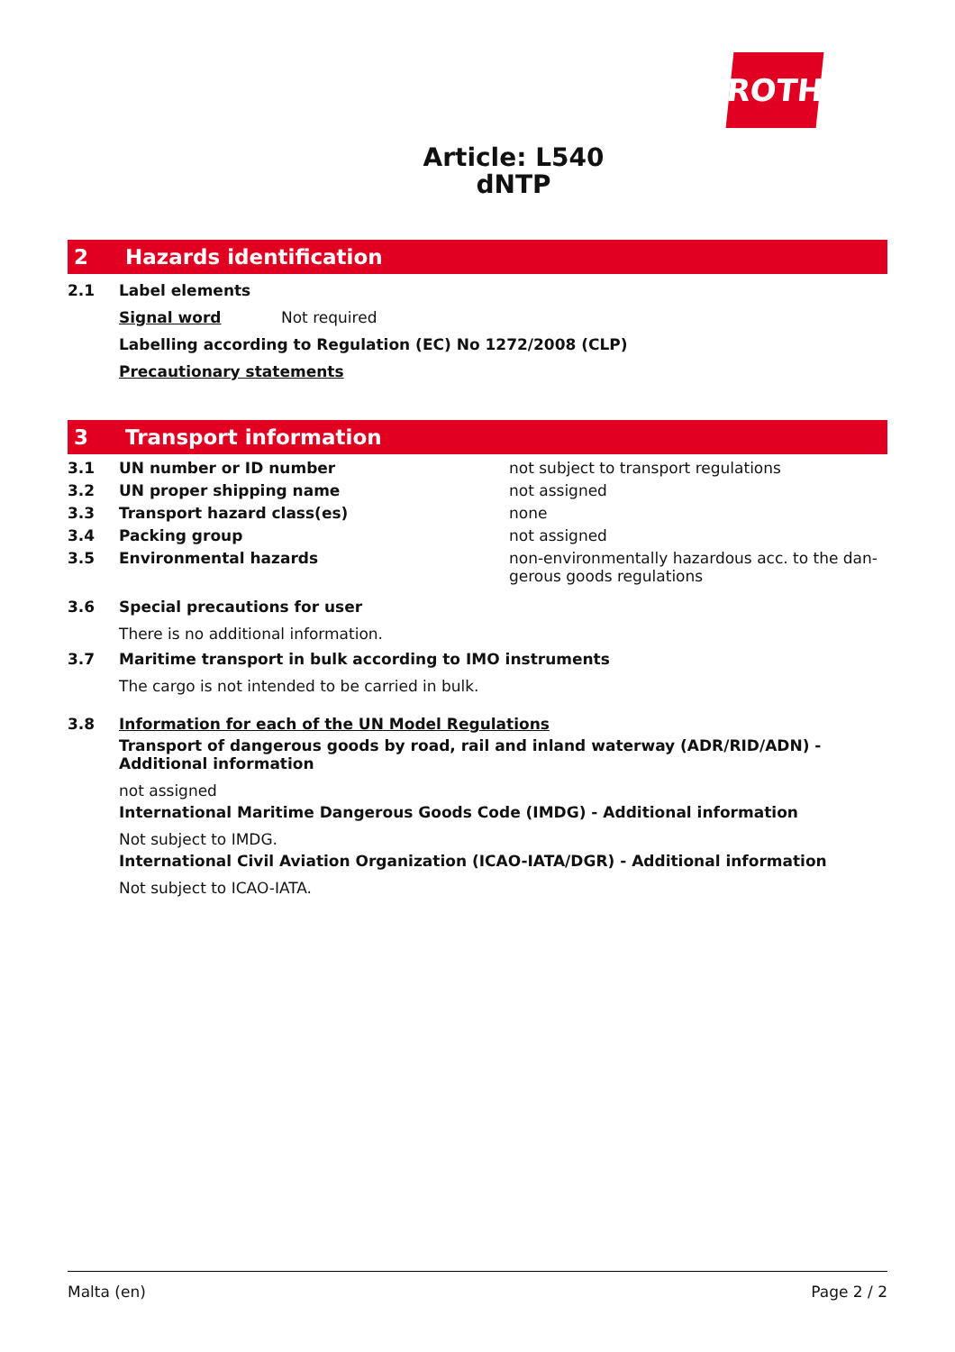ROTH
Article: L540
dNTP
2 Hazards identification
2.1 Label elements
Signal word Not required
Labelling according to Regulation (EC) No 1272/2008 (CLP)
Precautionary statements
3 Transport information
3.1 UN number or ID number not subject to transport regulations
3.2 UN proper shipping name not assigned
3.3 Transport hazard class(es) none
3.4 Packing group not assigned
3.5 Environmental hazards non-environmentally hazardous acc. to the dan-gerous goods regulations
3.6 Special precautions for user
There is no additional information.
3.7 Maritime transport in bulk according to IMO instruments
The cargo is not intended to be carried in bulk.
3.8 Information for each of the UN Model Regulations
Transport of dangerous goods by road, rail and inland waterway (ADR/RID/ADN) - Additional information
not assigned
International Maritime Dangerous Goods Code (IMDG) - Additional information
Not subject to IMDG.
International Civil Aviation Organization (ICAO-IATA/DGR) - Additional information
Not subject to ICAO-IATA.
Malta (en) Page 2 / 2